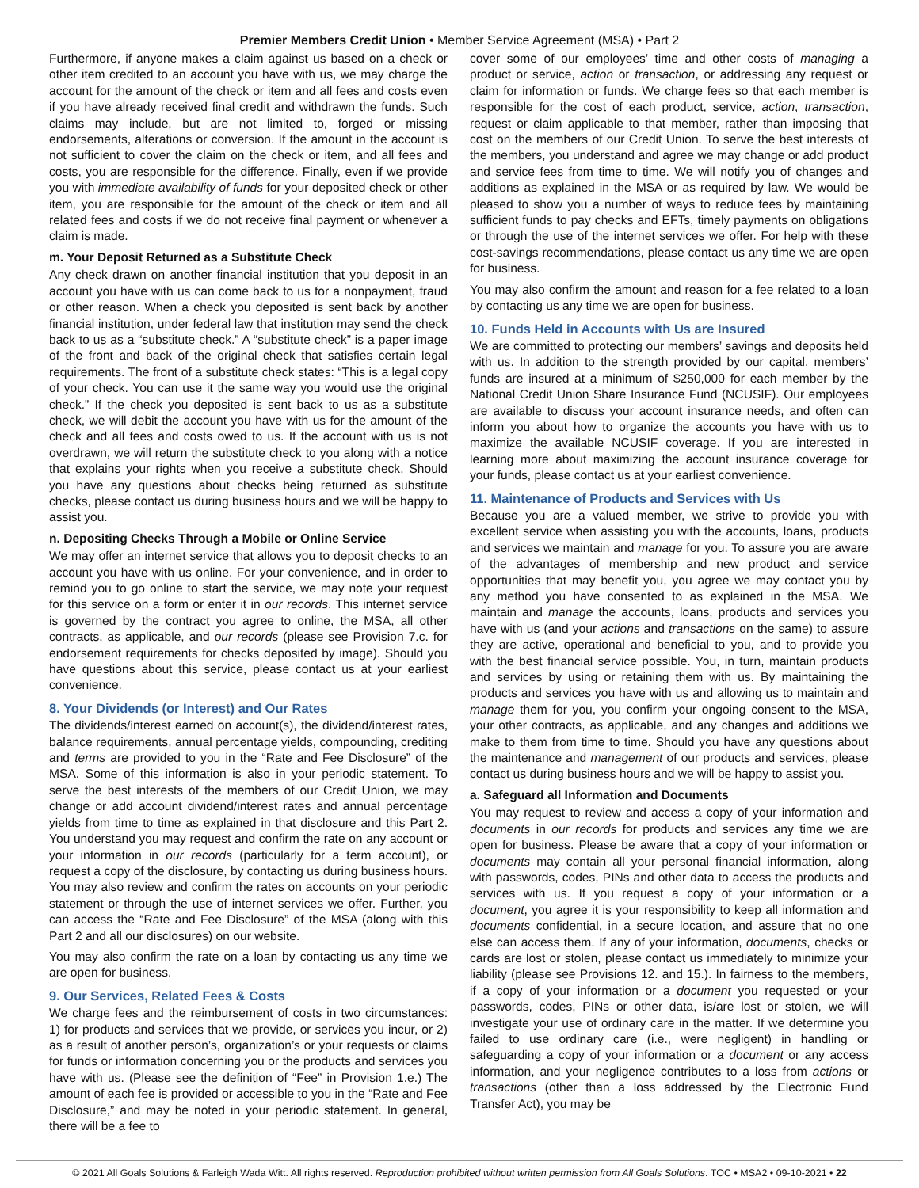Premier Members Credit Union • Member Service Agreement (MSA) • Part 2
Furthermore, if anyone makes a claim against us based on a check or other item credited to an account you have with us, we may charge the account for the amount of the check or item and all fees and costs even if you have already received final credit and withdrawn the funds. Such claims may include, but are not limited to, forged or missing endorsements, alterations or conversion. If the amount in the account is not sufficient to cover the claim on the check or item, and all fees and costs, you are responsible for the difference. Finally, even if we provide you with immediate availability of funds for your deposited check or other item, you are responsible for the amount of the check or item and all related fees and costs if we do not receive final payment or whenever a claim is made.
m. Your Deposit Returned as a Substitute Check
Any check drawn on another financial institution that you deposit in an account you have with us can come back to us for a nonpayment, fraud or other reason. When a check you deposited is sent back by another financial institution, under federal law that institution may send the check back to us as a “substitute check.” A “substitute check” is a paper image of the front and back of the original check that satisfies certain legal requirements. The front of a substitute check states: “This is a legal copy of your check. You can use it the same way you would use the original check.” If the check you deposited is sent back to us as a substitute check, we will debit the account you have with us for the amount of the check and all fees and costs owed to us. If the account with us is not overdrawn, we will return the substitute check to you along with a notice that explains your rights when you receive a substitute check. Should you have any questions about checks being returned as substitute checks, please contact us during business hours and we will be happy to assist you.
n. Depositing Checks Through a Mobile or Online Service
We may offer an internet service that allows you to deposit checks to an account you have with us online. For your convenience, and in order to remind you to go online to start the service, we may note your request for this service on a form or enter it in our records. This internet service is governed by the contract you agree to online, the MSA, all other contracts, as applicable, and our records (please see Provision 7.c. for endorsement requirements for checks deposited by image). Should you have questions about this service, please contact us at your earliest convenience.
8. Your Dividends (or Interest) and Our Rates
The dividends/interest earned on account(s), the dividend/interest rates, balance requirements, annual percentage yields, compounding, crediting and terms are provided to you in the “Rate and Fee Disclosure” of the MSA. Some of this information is also in your periodic statement. To serve the best interests of the members of our Credit Union, we may change or add account dividend/interest rates and annual percentage yields from time to time as explained in that disclosure and this Part 2. You understand you may request and confirm the rate on any account or your information in our records (particularly for a term account), or request a copy of the disclosure, by contacting us during business hours. You may also review and confirm the rates on accounts on your periodic statement or through the use of internet services we offer. Further, you can access the “Rate and Fee Disclosure” of the MSA (along with this Part 2 and all our disclosures) on our website.
You may also confirm the rate on a loan by contacting us any time we are open for business.
9. Our Services, Related Fees & Costs
We charge fees and the reimbursement of costs in two circumstances: 1) for products and services that we provide, or services you incur, or 2) as a result of another person’s, organization’s or your requests or claims for funds or information concerning you or the products and services you have with us. (Please see the definition of “Fee” in Provision 1.e.) The amount of each fee is provided or accessible to you in the “Rate and Fee Disclosure,” and may be noted in your periodic statement. In general, there will be a fee to
cover some of our employees’ time and other costs of managing a product or service, action or transaction, or addressing any request or claim for information or funds. We charge fees so that each member is responsible for the cost of each product, service, action, transaction, request or claim applicable to that member, rather than imposing that cost on the members of our Credit Union. To serve the best interests of the members, you understand and agree we may change or add product and service fees from time to time. We will notify you of changes and additions as explained in the MSA or as required by law. We would be pleased to show you a number of ways to reduce fees by maintaining sufficient funds to pay checks and EFTs, timely payments on obligations or through the use of the internet services we offer. For help with these cost-savings recommendations, please contact us any time we are open for business.
You may also confirm the amount and reason for a fee related to a loan by contacting us any time we are open for business.
10. Funds Held in Accounts with Us are Insured
We are committed to protecting our members’ savings and deposits held with us. In addition to the strength provided by our capital, members’ funds are insured at a minimum of $250,000 for each member by the National Credit Union Share Insurance Fund (NCUSIF). Our employees are available to discuss your account insurance needs, and often can inform you about how to organize the accounts you have with us to maximize the available NCUSIF coverage. If you are interested in learning more about maximizing the account insurance coverage for your funds, please contact us at your earliest convenience.
11. Maintenance of Products and Services with Us
Because you are a valued member, we strive to provide you with excellent service when assisting you with the accounts, loans, products and services we maintain and manage for you. To assure you are aware of the advantages of membership and new product and service opportunities that may benefit you, you agree we may contact you by any method you have consented to as explained in the MSA. We maintain and manage the accounts, loans, products and services you have with us (and your actions and transactions on the same) to assure they are active, operational and beneficial to you, and to provide you with the best financial service possible. You, in turn, maintain products and services by using or retaining them with us. By maintaining the products and services you have with us and allowing us to maintain and manage them for you, you confirm your ongoing consent to the MSA, your other contracts, as applicable, and any changes and additions we make to them from time to time. Should you have any questions about the maintenance and management of our products and services, please contact us during business hours and we will be happy to assist you.
a. Safeguard all Information and Documents
You may request to review and access a copy of your information and documents in our records for products and services any time we are open for business. Please be aware that a copy of your information or documents may contain all your personal financial information, along with passwords, codes, PINs and other data to access the products and services with us. If you request a copy of your information or a document, you agree it is your responsibility to keep all information and documents confidential, in a secure location, and assure that no one else can access them. If any of your information, documents, checks or cards are lost or stolen, please contact us immediately to minimize your liability (please see Provisions 12. and 15.). In fairness to the members, if a copy of your information or a document you requested or your passwords, codes, PINs or other data, is/are lost or stolen, we will investigate your use of ordinary care in the matter. If we determine you failed to use ordinary care (i.e., were negligent) in handling or safeguarding a copy of your information or a document or any access information, and your negligence contributes to a loss from actions or transactions (other than a loss addressed by the Electronic Fund Transfer Act), you may be
© 2021 All Goals Solutions & Farleigh Wada Witt. All rights reserved. Reproduction prohibited without written permission from All Goals Solutions. TOC • MSA2 • 09-10-2021 • 22